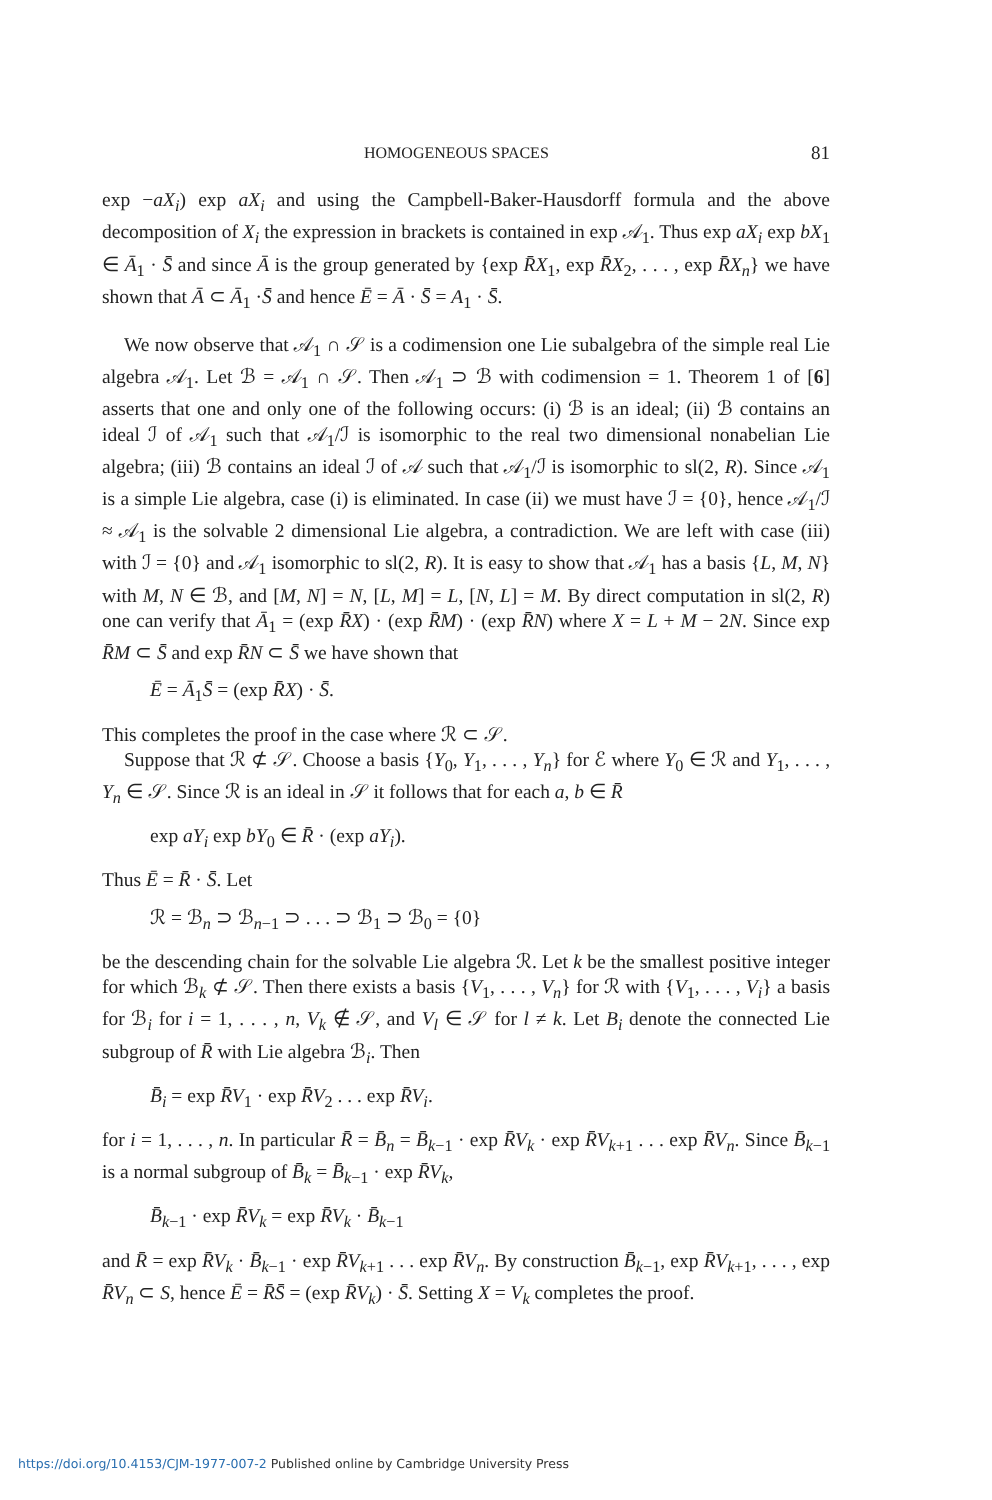HOMOGENEOUS SPACES 81
exp −aX<sub>i</sub>) exp aX<sub>i</sub> and using the Campbell-Baker-Hausdorff formula and the above decomposition of X<sub>i</sub> the expression in brackets is contained in exp 𝒜<sub>1</sub>. Thus exp aX<sub>i</sub> exp bX<sub>1</sub> ∈ Ā<sub>1</sub> · S̄ and since Ā is the group generated by {exp R̄X<sub>1</sub>, exp R̄X<sub>2</sub>, . . . , exp R̄X<sub>n</sub>} we have shown that Ā ⊂ Ā<sub>1</sub> ·S̄ and hence Ē = Ā · S̄ = A<sub>1</sub> · S̄.
We now observe that 𝒜<sub>1</sub> ∩ 𝒮 is a codimension one Lie subalgebra of the simple real Lie algebra 𝒜<sub>1</sub>. Let ℬ = 𝒜<sub>1</sub> ∩ 𝒮. Then 𝒜<sub>1</sub> ⊃ ℬ with codimension = 1. Theorem 1 of [6] asserts that one and only one of the following occurs: (i) ℬ is an ideal; (ii) ℬ contains an ideal ℐ of 𝒜<sub>1</sub> such that 𝒜<sub>1</sub>/ℐ is isomorphic to the real two dimensional nonabelian Lie algebra; (iii) ℬ contains an ideal ℐ of 𝒜 such that 𝒜<sub>1</sub>/ℐ is isomorphic to sl(2, R). Since 𝒜<sub>1</sub> is a simple Lie algebra, case (i) is eliminated. In case (ii) we must have ℐ = {0}, hence 𝒜<sub>1</sub>/ℐ ≈ 𝒜<sub>1</sub> is the solvable 2 dimensional Lie algebra, a contradiction. We are left with case (iii) with ℐ = {0} and 𝒜<sub>1</sub> isomorphic to sl(2, R). It is easy to show that 𝒜<sub>1</sub> has a basis {L, M, N} with M, N ∈ ℬ, and [M, N] = N, [L, M] = L, [N, L] = M. By direct computation in sl(2, R) one can verify that Ā<sub>1</sub> = (exp R̄X) · (exp R̄M) · (exp R̄N) where X = L + M − 2N. Since exp R̄M ⊂ S̄ and exp R̄N ⊂ S̄ we have shown that
Ē = Ā<sub>1</sub>S̄ = (exp R̄X) · S̄.
This completes the proof in the case where ℛ ⊂ 𝒮.
Suppose that ℛ ⊄ 𝒮. Choose a basis {Y<sub>0</sub>, Y<sub>1</sub>, . . . , Y<sub>n</sub>} for ℰ where Y<sub>0</sub> ∈ ℛ and Y<sub>1</sub>, . . . , Y<sub>n</sub> ∈ 𝒮. Since ℛ is an ideal in 𝒮 it follows that for each a, b ∈ R̄
exp aY<sub>i</sub> exp bY<sub>0</sub> ∈ R̄ · (exp aY<sub>i</sub>).
Thus Ē = R̄ · S̄. Let
ℛ = ℬ<sub>n</sub> ⊃ ℬ<sub>n−1</sub> ⊃ . . . ⊃ ℬ<sub>1</sub> ⊃ ℬ<sub>0</sub> = {0}
be the descending chain for the solvable Lie algebra ℛ. Let k be the smallest positive integer for which ℬ<sub>k</sub> ⊄ 𝒮. Then there exists a basis {V<sub>1</sub>, . . . , V<sub>n</sub>} for ℛ with {V<sub>1</sub>, . . . , V<sub>i</sub>} a basis for ℬ<sub>i</sub> for i = 1, . . . , n, V<sub>k</sub> ∉ 𝒮, and V<sub>l</sub> ∈ 𝒮 for l ≠ k. Let B<sub>i</sub> denote the connected Lie subgroup of R̄ with Lie algebra ℬ<sub>i</sub>. Then
B̄<sub>i</sub> = exp R̄V<sub>1</sub> · exp R̄V<sub>2</sub> . . . exp R̄V<sub>i</sub>.
for i = 1, . . . , n. In particular R̄ = B̄<sub>n</sub> = B̄<sub>k−1</sub> · exp R̄V<sub>k</sub> · exp R̄V<sub>k+1</sub> . . . exp R̄V<sub>n</sub>. Since B̄<sub>k−1</sub> is a normal subgroup of B̄<sub>k</sub> = B̄<sub>k−1</sub> · exp R̄V<sub>k</sub>,
B̄<sub>k−1</sub> · exp R̄V<sub>k</sub> = exp R̄V<sub>k</sub> · B̄<sub>k−1</sub>
and R̄ = exp R̄V<sub>k</sub> · B̄<sub>k−1</sub> · exp R̄V<sub>k+1</sub> . . . exp R̄V<sub>n</sub>. By construction B̄<sub>k−1</sub>, exp R̄V<sub>k+1</sub>, . . . , exp R̄V<sub>n</sub> ⊂ S, hence Ē = R̄S̄ = (exp R̄V<sub>k</sub>) · S̄. Setting X = V<sub>k</sub> completes the proof.
https://doi.org/10.4153/CJM-1977-007-2 Published online by Cambridge University Press